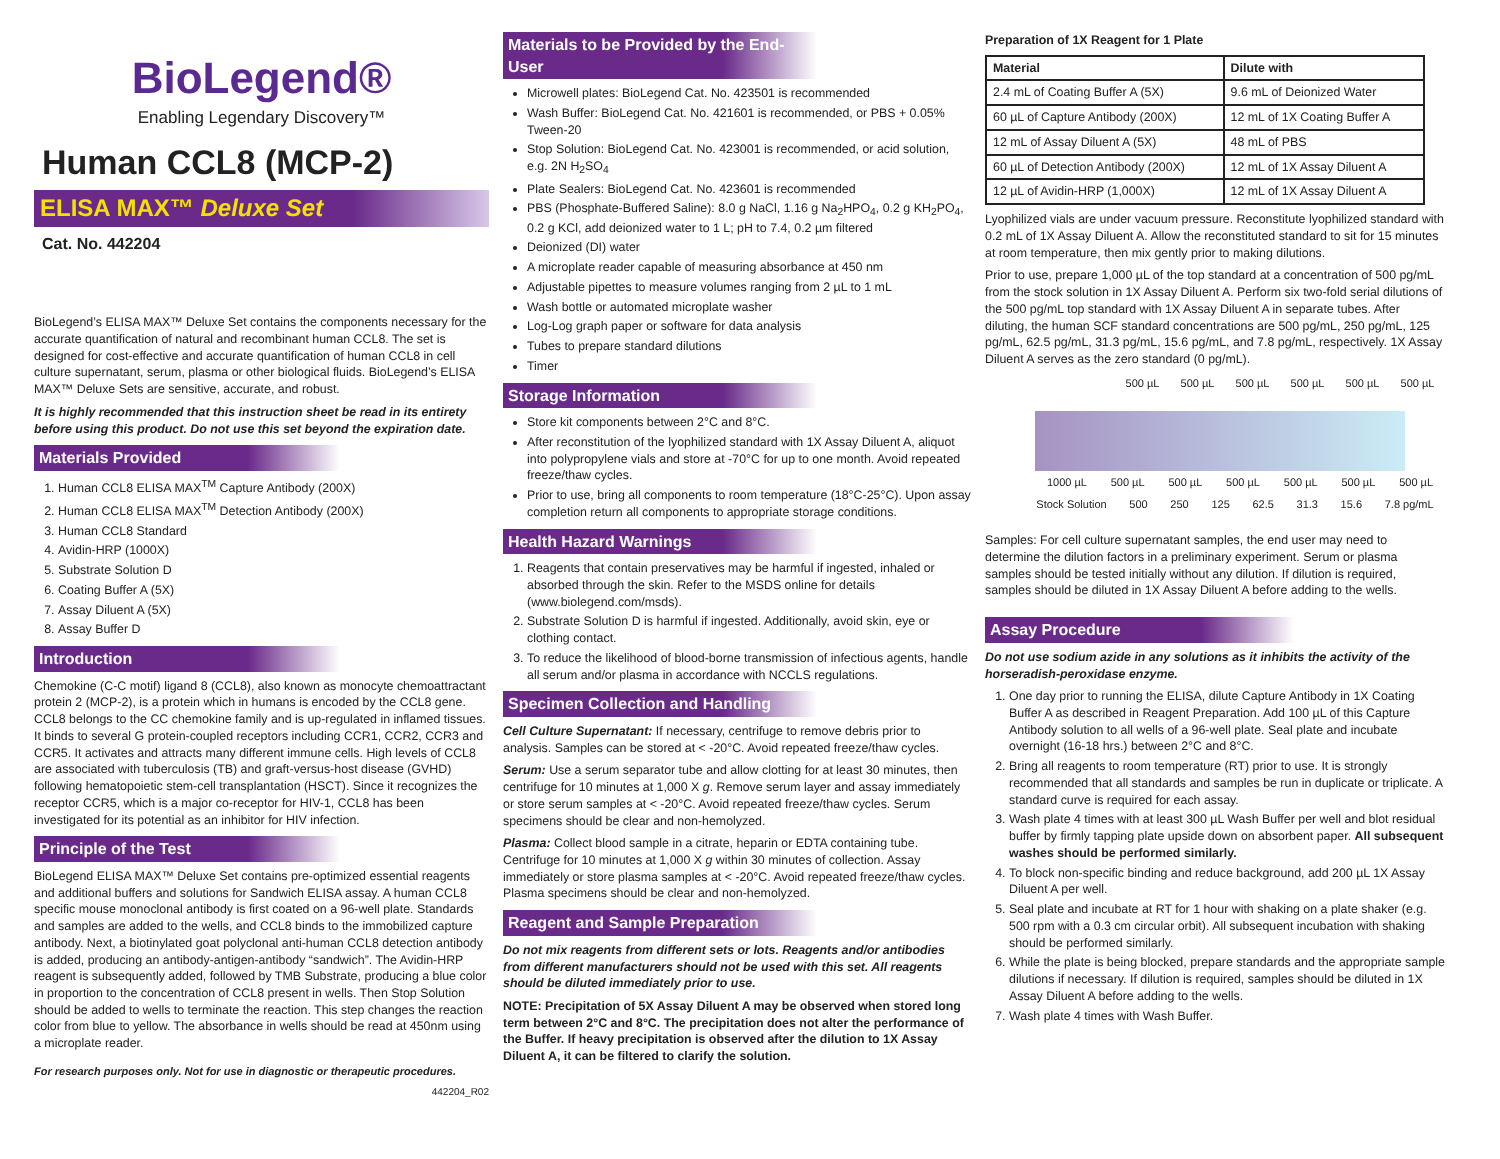BioLegend®
Enabling Legendary Discovery™
Human CCL8 (MCP-2)
ELISA MAX™ Deluxe Set
Cat. No. 442204
BioLegend’s ELISA MAX™ Deluxe Set contains the components necessary for the accurate quantification of natural and recombinant human CCL8. The set is designed for cost-effective and accurate quantification of human CCL8 in cell culture supernatant, serum, plasma or other biological fluids. BioLegend’s ELISA MAX™ Deluxe Sets are sensitive, accurate, and robust.
It is highly recommended that this instruction sheet be read in its entirety before using this product. Do not use this set beyond the expiration date.
Materials Provided
1. Human CCL8 ELISA MAX<sup>TM</sup> Capture Antibody (200X)
2. Human CCL8 ELISA MAX<sup>TM</sup> Detection Antibody (200X)
3. Human CCL8 Standard
4. Avidin-HRP (1000X)
5. Substrate Solution D
6. Coating Buffer A (5X)
7. Assay Diluent A (5X)
8. Assay Buffer D
Introduction
Chemokine (C-C motif) ligand 8 (CCL8), also known as monocyte chemoattractant protein 2 (MCP-2), is a protein which in humans is encoded by the CCL8 gene. CCL8 belongs to the CC chemokine family and is up-regulated in inflamed tissues. It binds to several G protein-coupled receptors including CCR1, CCR2, CCR3 and CCR5. It activates and attracts many different immune cells. High levels of CCL8 are associated with tuberculosis (TB) and graft-versus-host disease (GVHD) following hematopoietic stem-cell transplantation (HSCT). Since it recognizes the receptor CCR5, which is a major co-receptor for HIV-1, CCL8 has been investigated for its potential as an inhibitor for HIV infection.
Principle of the Test
BioLegend ELISA MAX™ Deluxe Set contains pre-optimized essential reagents and additional buffers and solutions for Sandwich ELISA assay. A human CCL8 specific mouse monoclonal antibody is first coated on a 96-well plate. Standards and samples are added to the wells, and CCL8 binds to the immobilized capture antibody. Next, a biotinylated goat polyclonal anti-human CCL8 detection antibody is added, producing an antibody-antigen-antibody “sandwich”. The Avidin-HRP reagent is subsequently added, followed by TMB Substrate, producing a blue color in proportion to the concentration of CCL8 present in wells. Then Stop Solution should be added to wells to terminate the reaction. This step changes the reaction color from blue to yellow. The absorbance in wells should be read at 450nm using a microplate reader.
For research purposes only. Not for use in diagnostic or therapeutic procedures.
442204_R02
Materials to be Provided by the End-User
Microwell plates: BioLegend Cat. No. 423501 is recommended
Wash Buffer: BioLegend Cat. No. 421601 is recommended, or PBS + 0.05% Tween-20
Stop Solution: BioLegend Cat. No. 423001 is recommended, or acid solution, e.g. 2N H<sub>2</sub>SO<sub>4</sub>
Plate Sealers: BioLegend Cat. No. 423601 is recommended
PBS (Phosphate-Buffered Saline): 8.0 g NaCl, 1.16 g Na<sub>2</sub>HPO<sub>4</sub>, 0.2 g KH<sub>2</sub>PO<sub>4</sub>, 0.2 g KCl, add deionized water to 1 L; pH to 7.4, 0.2 µm filtered
Deionized (DI) water
A microplate reader capable of measuring absorbance at 450 nm
Adjustable pipettes to measure volumes ranging from 2 µL to 1 mL
Wash bottle or automated microplate washer
Log-Log graph paper or software for data analysis
Tubes to prepare standard dilutions
Timer
Storage Information
Store kit components between 2°C and 8°C.
After reconstitution of the lyophilized standard with 1X Assay Diluent A, aliquot into polypropylene vials and store at -70°C for up to one month. Avoid repeated freeze/thaw cycles.
Prior to use, bring all components to room temperature (18°C-25°C). Upon assay completion return all components to appropriate storage conditions.
Health Hazard Warnings
1. Reagents that contain preservatives may be harmful if ingested, inhaled or absorbed through the skin. Refer to the MSDS online for details (www.biolegend.com/msds).
2. Substrate Solution D is harmful if ingested. Additionally, avoid skin, eye or clothing contact.
3. To reduce the likelihood of blood-borne transmission of infectious agents, handle all serum and/or plasma in accordance with NCCLS regulations.
Specimen Collection and Handling
Cell Culture Supernatant: If necessary, centrifuge to remove debris prior to analysis. Samples can be stored at < -20°C. Avoid repeated freeze/thaw cycles.
Serum: Use a serum separator tube and allow clotting for at least 30 minutes, then centrifuge for 10 minutes at 1,000 X g. Remove serum layer and assay immediately or store serum samples at < -20°C. Avoid repeated freeze/thaw cycles. Serum specimens should be clear and non-hemolyzed.
Plasma: Collect blood sample in a citrate, heparin or EDTA containing tube. Centrifuge for 10 minutes at 1,000 X g within 30 minutes of collection. Assay immediately or store plasma samples at < -20°C. Avoid repeated freeze/thaw cycles. Plasma specimens should be clear and non-hemolyzed.
Reagent and Sample Preparation
Do not mix reagents from different sets or lots. Reagents and/or antibodies from different manufacturers should not be used with this set. All reagents should be diluted immediately prior to use.
NOTE: Precipitation of 5X Assay Diluent A may be observed when stored long term between 2°C and 8°C. The precipitation does not alter the performance of the Buffer. If heavy precipitation is observed after the dilution to 1X Assay Diluent A, it can be filtered to clarify the solution.
Preparation of 1X Reagent for 1 Plate
| Material | Dilute with |
| --- | --- |
| 2.4 mL of Coating Buffer A (5X) | 9.6 mL of Deionized Water |
| 60 µL of Capture Antibody (200X) | 12 mL of 1X Coating Buffer A |
| 12 mL of Assay Diluent A (5X) | 48 mL of PBS |
| 60 µL of Detection Antibody (200X) | 12 mL of 1X Assay Diluent A |
| 12 µL of Avidin-HRP (1,000X) | 12 mL of 1X Assay Diluent A |
Lyophilized vials are under vacuum pressure. Reconstitute lyophilized standard with 0.2 mL of 1X Assay Diluent A. Allow the reconstituted standard to sit for 15 minutes at room temperature, then mix gently prior to making dilutions.
Prior to use, prepare 1,000 µL of the top standard at a concentration of 500 pg/mL from the stock solution in 1X Assay Diluent A. Perform six two-fold serial dilutions of the 500 pg/mL top standard with 1X Assay Diluent A in separate tubes. After diluting, the human SCF standard concentrations are 500 pg/mL, 250 pg/mL, 125 pg/mL, 62.5 pg/mL, 31.3 pg/mL, 15.6 pg/mL, and 7.8 pg/mL, respectively. 1X Assay Diluent A serves as the zero standard (0 pg/mL).
500 µL 500 µL 500 µL 500 µL 500 µL 500 µL
1000 µL 500 µL 500 µL 500 µL 500 µL 500 µL 500 µL
Stock Solution 500 250 125 62.5 31.3 15.6 7.8 pg/mL
Samples: For cell culture supernatant samples, the end user may need to determine the dilution factors in a preliminary experiment. Serum or plasma samples should be tested initially without any dilution. If dilution is required, samples should be diluted in 1X Assay Diluent A before adding to the wells.
Assay Procedure
Do not use sodium azide in any solutions as it inhibits the activity of the horseradish-peroxidase enzyme.
1. One day prior to running the ELISA, dilute Capture Antibody in 1X Coating Buffer A as described in Reagent Preparation. Add 100 µL of this Capture Antibody solution to all wells of a 96-well plate. Seal plate and incubate overnight (16-18 hrs.) between 2°C and 8°C.
2. Bring all reagents to room temperature (RT) prior to use. It is strongly recommended that all standards and samples be run in duplicate or triplicate. A standard curve is required for each assay.
3. Wash plate 4 times with at least 300 µL Wash Buffer per well and blot residual buffer by firmly tapping plate upside down on absorbent paper. All subsequent washes should be performed similarly.
4. To block non-specific binding and reduce background, add 200 µL 1X Assay Diluent A per well.
5. Seal plate and incubate at RT for 1 hour with shaking on a plate shaker (e.g. 500 rpm with a 0.3 cm circular orbit). All subsequent incubation with shaking should be performed similarly.
6. While the plate is being blocked, prepare standards and the appropriate sample dilutions if necessary. If dilution is required, samples should be diluted in 1X Assay Diluent A before adding to the wells.
7. Wash plate 4 times with Wash Buffer.